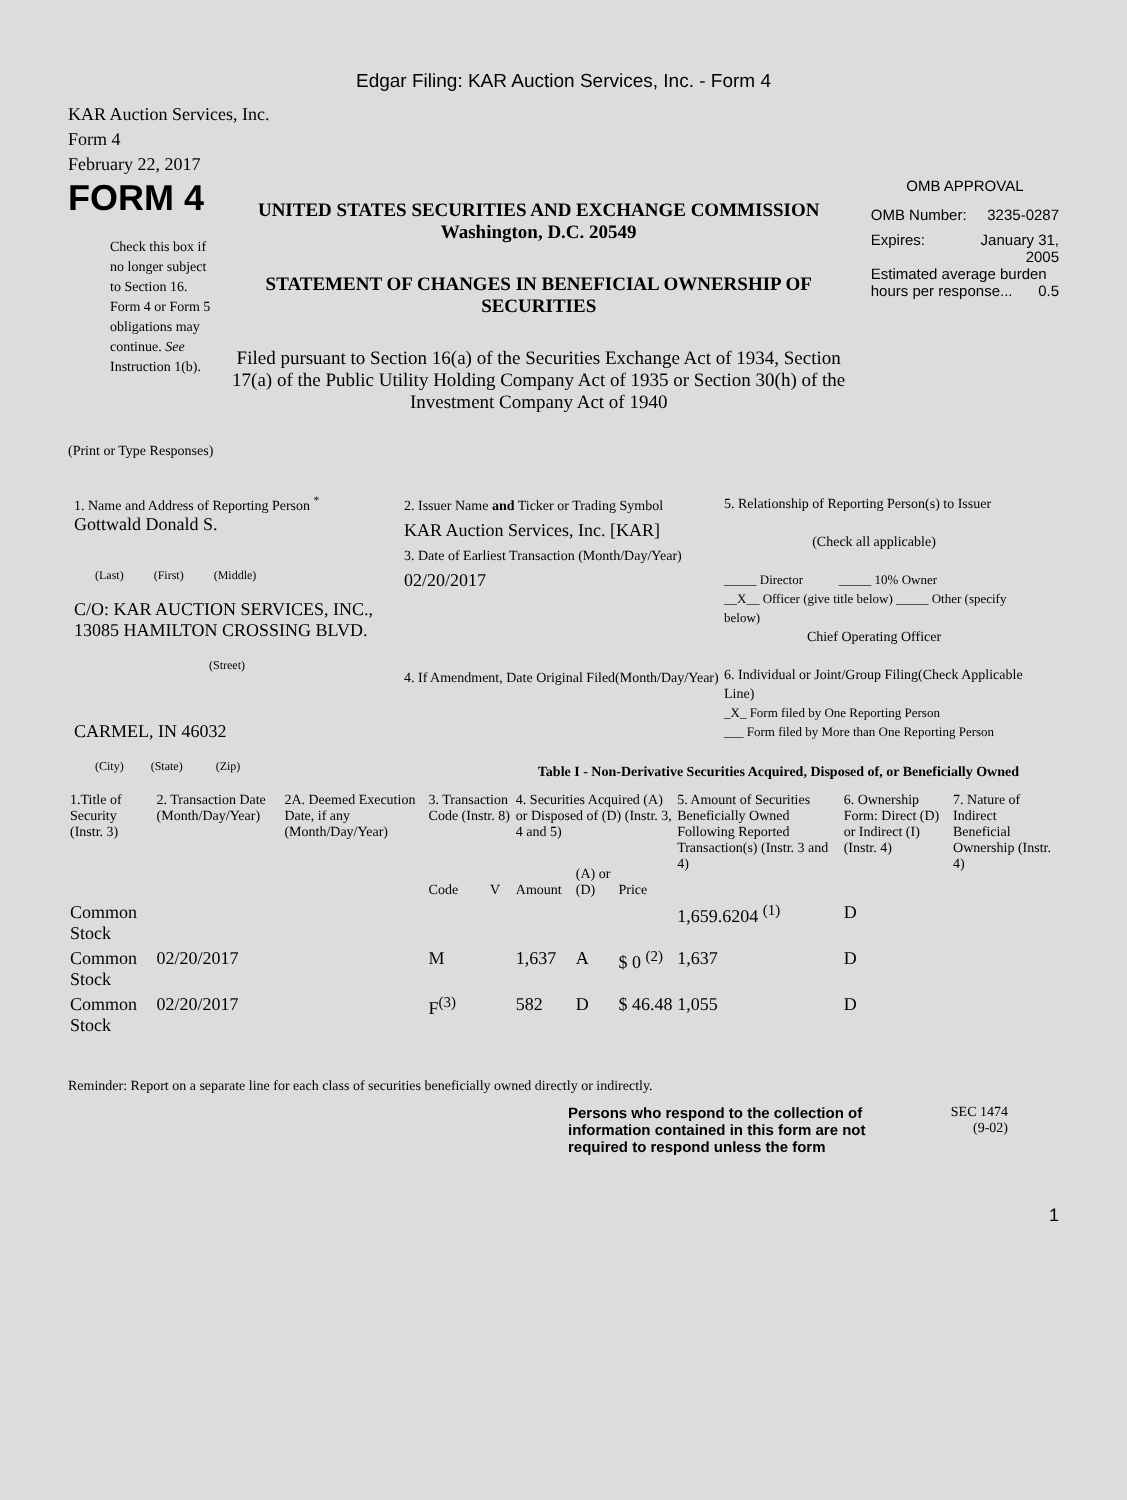Edgar Filing: KAR Auction Services, Inc. - Form 4
KAR Auction Services, Inc.
Form 4
February 22, 2017
FORM 4
Check this box if no longer subject to Section 16. Form 4 or Form 5 obligations may continue. See Instruction 1(b).
UNITED STATES SECURITIES AND EXCHANGE COMMISSION
Washington, D.C. 20549
STATEMENT OF CHANGES IN BENEFICIAL OWNERSHIP OF SECURITIES
Filed pursuant to Section 16(a) of the Securities Exchange Act of 1934, Section 17(a) of the Public Utility Holding Company Act of 1935 or Section 30(h) of the Investment Company Act of 1940
OMB APPROVAL
OMB Number: 3235-0287
Expires: January 31,
2005
Estimated average burden hours per response... 0.5
(Print or Type Responses)
1. Name and Address of Reporting Person <sup>*</sup>
Gottwald Donald S.
(Last) (First) (Middle)
C/O: KAR AUCTION SERVICES, INC., 13085 HAMILTON CROSSING BLVD.
(Street)
CARMEL, IN 46032
(City) (State) (Zip)
2. Issuer Name and Ticker or Trading Symbol
KAR Auction Services, Inc. [KAR]
3. Date of Earliest Transaction (Month/Day/Year)
02/20/2017
4. If Amendment, Date Original Filed(Month/Day/Year)
5. Relationship of Reporting Person(s) to Issuer
(Check all applicable)
_____ Director _____ 10% Owner
__X__ Officer (give title below) _____ Other (specify below)
Chief Operating Officer
6. Individual or Joint/Group Filing(Check Applicable Line)
_X_ Form filed by One Reporting Person
___ Form filed by More than One Reporting Person
Table I - Non-Derivative Securities Acquired, Disposed of, or Beneficially Owned
| 1.Title of Security (Instr. 3) | 2. Transaction Date (Month/Day/Year) | 2A. Deemed Execution Date, if any (Month/Day/Year) | 3. Transaction Code (Instr. 8) | | 4. Securities Acquired (A) or Disposed of (D) (Instr. 3, 4 and 5) | | | 5. Amount of Securities Beneficially Owned Following Reported Transaction(s) (Instr. 3 and 4) | 6. Ownership Form: Direct (D) or Indirect (I) (Instr. 4) | 7. Nature of Indirect Beneficial Ownership (Instr. 4) |
| --- | --- | --- | --- | --- | --- | --- | --- | --- | --- | --- |
| | | | Code | V | Amount | (A) or (D) | Price | | | |
| Common Stock | | | | | | | | 1,659.6204 <sup>(1)</sup> | D | |
| Common Stock | 02/20/2017 | | M | | 1,637 | A | $ 0 <sup>(2)</sup> | 1,637 | D | |
| Common Stock | 02/20/2017 | | F<sup>(3)</sup> | | 582 | D | $ 46.48 | 1,055 | D | |
Reminder: Report on a separate line for each class of securities beneficially owned directly or indirectly.
Persons who respond to the collection of information contained in this form are not required to respond unless the form
SEC 1474
(9-02)
1